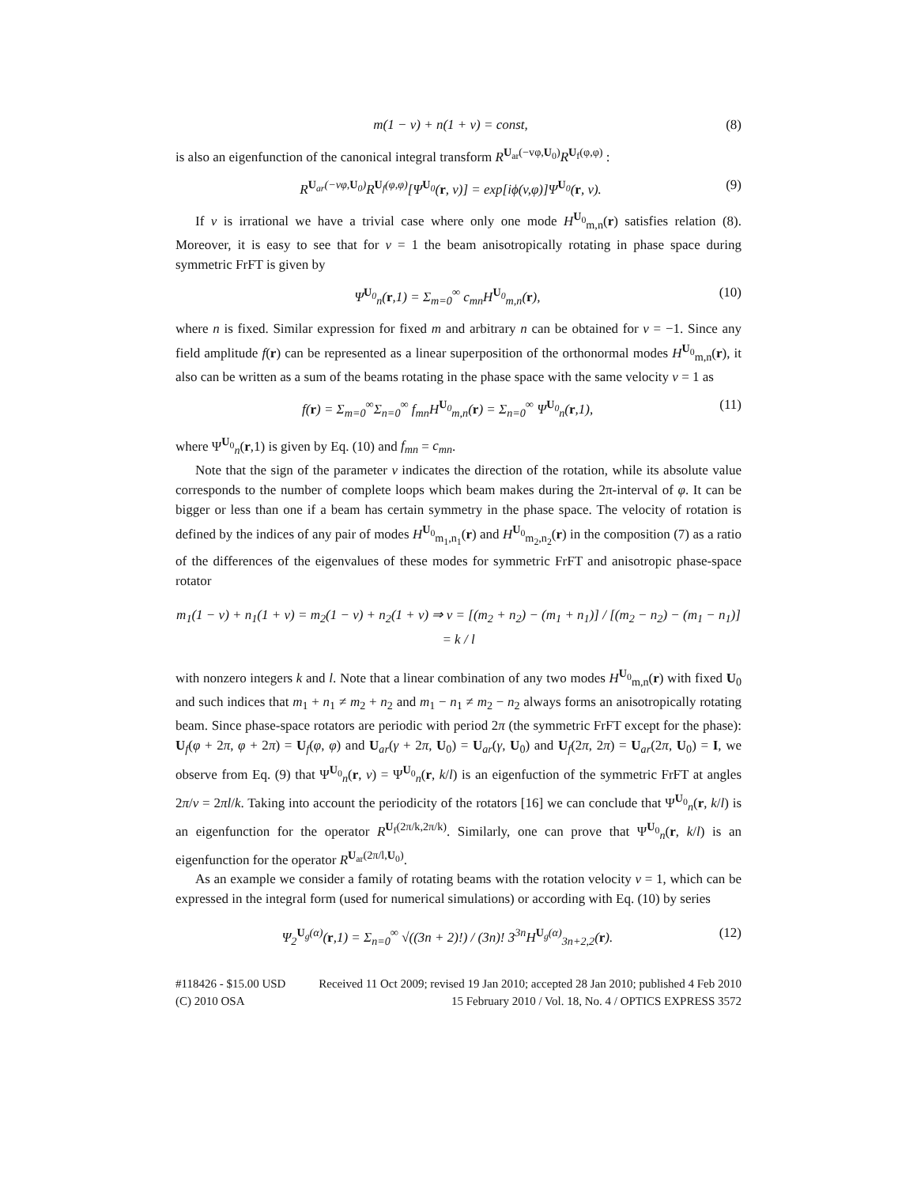m(1 − v) + n(1 + v) = const, (8)
is also an eigenfunction of the canonical integral transform R<sup>U<sub>ar</sub>(−vφ,U<sub>0</sub>)</sup>R<sup>U<sub>f</sub>(φ,φ)</sup> :
R<sup>U<sub>ar</sub>(−vφ,U<sub>0</sub>)</sup>R<sup>U<sub>f</sub>(φ,φ)</sup>[Ψ<sup>U<sub>0</sub></sup>(r, v)] = exp[iϕ(v,φ)]Ψ<sup>U<sub>0</sub></sup>(r, v). (9)
If v is irrational we have a trivial case where only one mode H<sup>U<sub>0</sub></sup><sub>m,n</sub>(r) satisfies relation (8). Moreover, it is easy to see that for v = 1 the beam anisotropically rotating in phase space during symmetric FrFT is given by
Ψ<sup>U<sub>0</sub></sup><sub>n</sub>(r,1) = Σ<sub>m=0</sub><sup>∞</sup> c<sub>mn</sub>H<sup>U<sub>0</sub></sup><sub>m,n</sub>(r), (10)
where n is fixed. Similar expression for fixed m and arbitrary n can be obtained for v = −1. Since any field amplitude f(r) can be represented as a linear superposition of the orthonormal modes H<sup>U<sub>0</sub></sup><sub>m,n</sub>(r), it also can be written as a sum of the beams rotating in the phase space with the same velocity v = 1 as
f(r) = Σ<sub>m=0</sub><sup>∞</sup>Σ<sub>n=0</sub><sup>∞</sup> f<sub>mn</sub>H<sup>U<sub>0</sub></sup><sub>m,n</sub>(r) = Σ<sub>n=0</sub><sup>∞</sup> Ψ<sup>U<sub>0</sub></sup><sub>n</sub>(r,1), (11)
where Ψ<sup>U<sub>0</sub></sup><sub>n</sub>(r,1) is given by Eq. (10) and f<sub>mn</sub> = c<sub>mn</sub>.
Note that the sign of the parameter v indicates the direction of the rotation, while its absolute value corresponds to the number of complete loops which beam makes during the 2π-interval of φ. It can be bigger or less than one if a beam has certain symmetry in the phase space. The velocity of rotation is defined by the indices of any pair of modes H<sup>U<sub>0</sub></sup><sub>m<sub>1</sub>,n<sub>1</sub></sub>(r) and H<sup>U<sub>0</sub></sup><sub>m<sub>2</sub>,n<sub>2</sub></sub>(r) in the composition (7) as a ratio of the differences of the eigenvalues of these modes for symmetric FrFT and anisotropic phase-space rotator
m<sub>1</sub>(1 − v) + n<sub>1</sub>(1 + v) = m<sub>2</sub>(1 − v) + n<sub>2</sub>(1 + v) ⇒ v = [(m<sub>2</sub> + n<sub>2</sub>) − (m<sub>1</sub> + n<sub>1</sub>)] / [(m<sub>2</sub> − n<sub>2</sub>) − (m<sub>1</sub> − n<sub>1</sub>)] = k / l
with nonzero integers k and l. Note that a linear combination of any two modes H<sup>U<sub>0</sub></sup><sub>m,n</sub>(r) with fixed U<sub>0</sub> and such indices that m<sub>1</sub> + n<sub>1</sub> ≠ m<sub>2</sub> + n<sub>2</sub> and m<sub>1</sub> − n<sub>1</sub> ≠ m<sub>2</sub> − n<sub>2</sub> always forms an anisotropically rotating beam. Since phase-space rotators are periodic with period 2π (the symmetric FrFT except for the phase): U<sub>f</sub>(φ + 2π, φ + 2π) = U<sub>f</sub>(φ, φ) and U<sub>ar</sub>(γ + 2π, U<sub>0</sub>) = U<sub>ar</sub>(γ, U<sub>0</sub>) and U<sub>f</sub>(2π, 2π) = U<sub>ar</sub>(2π, U<sub>0</sub>) = I, we observe from Eq. (9) that Ψ<sup>U<sub>0</sub></sup><sub>n</sub>(r, v) = Ψ<sup>U<sub>0</sub></sup><sub>n</sub>(r, k/l) is an eigenfuction of the symmetric FrFT at angles 2π/v = 2πl/k. Taking into account the periodicity of the rotators [16] we can conclude that Ψ<sup>U<sub>0</sub></sup><sub>n</sub>(r, k/l) is an eigenfunction for the operator R<sup>U<sub>f</sub>(2π/k,2π/k)</sup>. Similarly, one can prove that Ψ<sup>U<sub>0</sub></sup><sub>n</sub>(r, k/l) is an eigenfunction for the operator R<sup>U<sub>ar</sub>(2π/l,U<sub>0</sub>)</sup>.
As an example we consider a family of rotating beams with the rotation velocity v = 1, which can be expressed in the integral form (used for numerical simulations) or according with Eq. (10) by series
Ψ<sub>2</sub><sup>U<sub>g</sub>(α)</sup>(r,1) = Σ<sub>n=0</sub><sup>∞</sup> √((3n + 2)!) / (3n)! 3<sup>3n</sup>H<sup>U<sub>g</sub>(α)</sup><sub>3n+2,2</sub>(r). (12)
#118426 - $15.00 USD Received 11 Oct 2009; revised 19 Jan 2010; accepted 28 Jan 2010; published 4 Feb 2010
(C) 2010 OSA 15 February 2010 / Vol. 18, No. 4 / OPTICS EXPRESS 3572